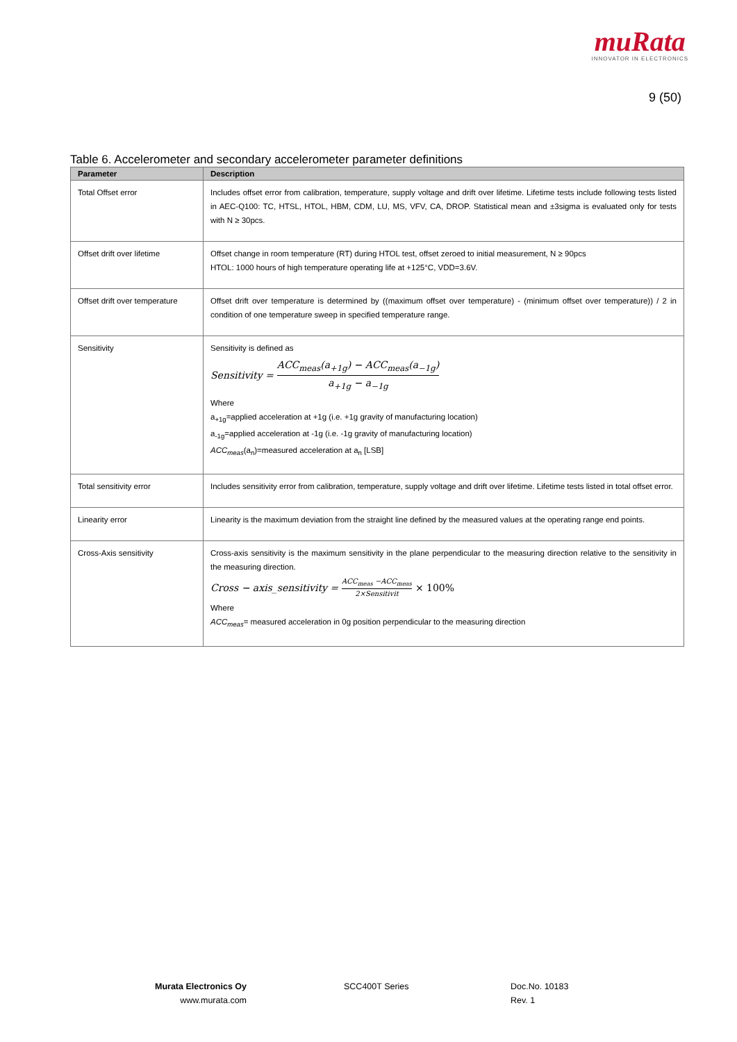muRata
INNOVATOR IN ELECTRONICS
9 (50)
Table 6. Accelerometer and secondary accelerometer parameter definitions
| Parameter | Description |
| --- | --- |
| Total Offset error | Includes offset error from calibration, temperature, supply voltage and drift over lifetime. Lifetime tests include following tests listed in AEC-Q100: TC, HTSL, HTOL, HBM, CDM, LU, MS, VFV, CA, DROP. Statistical mean and ±3sigma is evaluated only for tests with N ≥ 30pcs. |
| Offset drift over lifetime | Offset change in room temperature (RT) during HTOL test, offset zeroed to initial measurement, N ≥ 90pcs HTOL: 1000 hours of high temperature operating life at +125°C, VDD=3.6V. |
| Offset drift over temperature | Offset drift over temperature is determined by ((maximum offset over temperature) - (minimum offset over temperature)) / 2 in condition of one temperature sweep in specified temperature range. |
| Sensitivity | Sensitivity is defined as Sensitivity = ACC<sub>meas</sub>(a<sub>+1g</sub>) − ACC<sub>meas</sub>(a<sub>−1g</sub>) a<sub>+1g</sub> − a<sub>−1g</sub> Where a<sub>+1g</sub>=applied acceleration at +1g (i.e. +1g gravity of manufacturing location) a<sub>-1g</sub>=applied acceleration at -1g (i.e. -1g gravity of manufacturing location) ACC<sub>meas</sub> (a<sub>n</sub>)=measured acceleration at a<sub>n</sub> [LSB] |
| Total sensitivity error | Includes sensitivity error from calibration, temperature, supply voltage and drift over lifetime. Lifetime tests listed in total offset error. |
| Linearity error | Linearity is the maximum deviation from the straight line defined by the measured values at the operating range end points. |
| Cross-Axis sensitivity | Cross-axis sensitivity is the maximum sensitivity in the plane perpendicular to the measuring direction relative to the sensitivity in the measuring direction. Cross − axis_sensitivity = ACC<sub>meas</sub> −ACC<sub>meas</sub> 2×Sensitivit × 100% Where ACC<sub>meas</sub> = measured acceleration in 0g position perpendicular to the measuring direction |
Murata Electronics Oy
www.murata.com
SCC400T Series
Doc.No. 10183
Rev. 1